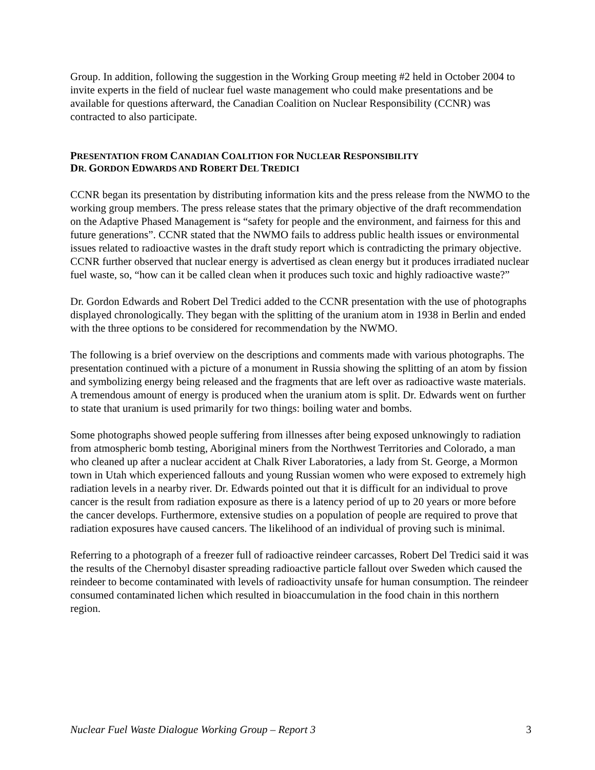Group. In addition, following the suggestion in the Working Group meeting #2 held in October 2004 to invite experts in the field of nuclear fuel waste management who could make presentations and be available for questions afterward, the Canadian Coalition on Nuclear Responsibility (CCNR) was contracted to also participate.
PRESENTATION FROM CANADIAN COALITION FOR NUCLEAR RESPONSIBILITY
DR. GORDON EDWARDS AND ROBERT DEL TREDICI
CCNR began its presentation by distributing information kits and the press release from the NWMO to the working group members. The press release states that the primary objective of the draft recommendation on the Adaptive Phased Management is “safety for people and the environment, and fairness for this and future generations”. CCNR stated that the NWMO fails to address public health issues or environmental issues related to radioactive wastes in the draft study report which is contradicting the primary objective. CCNR further observed that nuclear energy is advertised as clean energy but it produces irradiated nuclear fuel waste, so, “how can it be called clean when it produces such toxic and highly radioactive waste?”
Dr. Gordon Edwards and Robert Del Tredici added to the CCNR presentation with the use of photographs displayed chronologically. They began with the splitting of the uranium atom in 1938 in Berlin and ended with the three options to be considered for recommendation by the NWMO.
The following is a brief overview on the descriptions and comments made with various photographs. The presentation continued with a picture of a monument in Russia showing the splitting of an atom by fission and symbolizing energy being released and the fragments that are left over as radioactive waste materials. A tremendous amount of energy is produced when the uranium atom is split. Dr. Edwards went on further to state that uranium is used primarily for two things: boiling water and bombs.
Some photographs showed people suffering from illnesses after being exposed unknowingly to radiation from atmospheric bomb testing, Aboriginal miners from the Northwest Territories and Colorado, a man who cleaned up after a nuclear accident at Chalk River Laboratories, a lady from St. George, a Mormon town in Utah which experienced fallouts and young Russian women who were exposed to extremely high radiation levels in a nearby river. Dr. Edwards pointed out that it is difficult for an individual to prove cancer is the result from radiation exposure as there is a latency period of up to 20 years or more before the cancer develops. Furthermore, extensive studies on a population of people are required to prove that radiation exposures have caused cancers. The likelihood of an individual of proving such is minimal.
Referring to a photograph of a freezer full of radioactive reindeer carcasses, Robert Del Tredici said it was the results of the Chernobyl disaster spreading radioactive particle fallout over Sweden which caused the reindeer to become contaminated with levels of radioactivity unsafe for human consumption. The reindeer consumed contaminated lichen which resulted in bioaccumulation in the food chain in this northern region.
Nuclear Fuel Waste Dialogue Working Group – Report 3 3